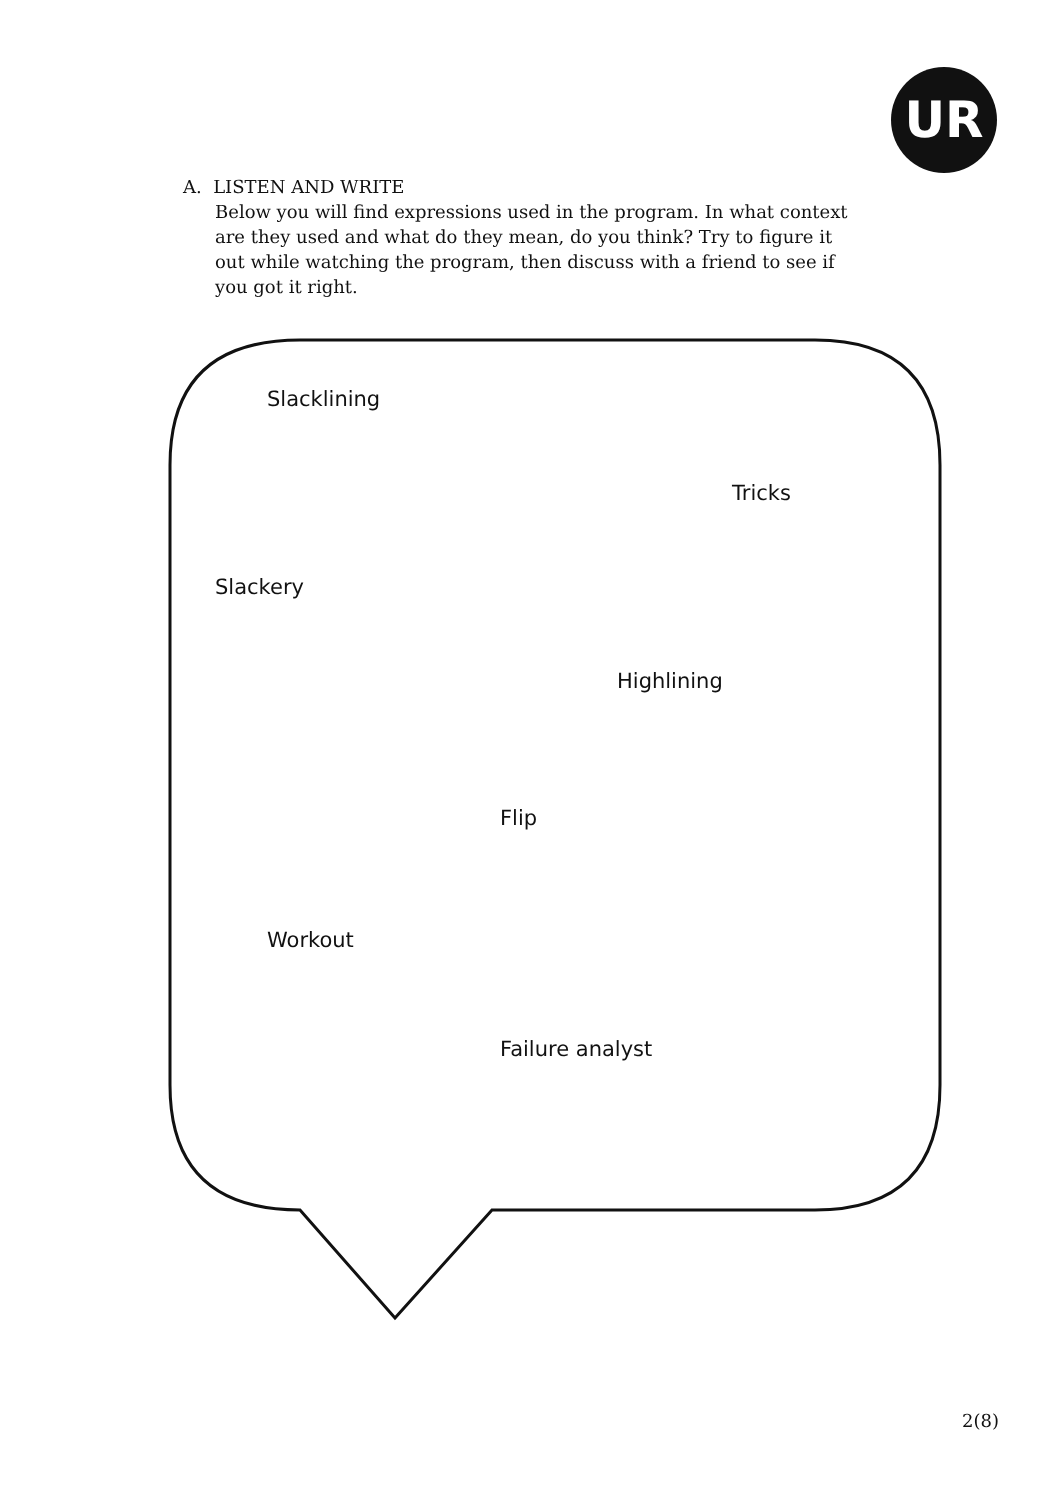UR
A. LISTEN AND WRITE
Below you will find expressions used in the program. In what context are they used and what do they mean, do you think? Try to figure it out while watching the program, then discuss with a friend to see if you got it right.
Slacklining
Tricks
Slackery
Highlining
Flip
Workout
Failure analyst
2(8)